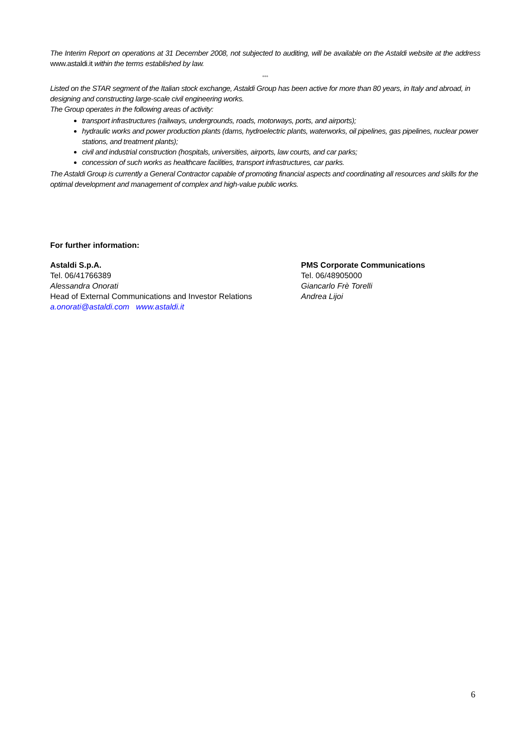The Interim Report on operations at 31 December 2008, not subjected to auditing, will be available on the Astaldi website at the address www.astaldi.it within the terms established by law.
°°°
Listed on the STAR segment of the Italian stock exchange, Astaldi Group has been active for more than 80 years, in Italy and abroad, in designing and constructing large-scale civil engineering works.
The Group operates in the following areas of activity:
transport infrastructures (railways, undergrounds, roads, motorways, ports, and airports);
hydraulic works and power production plants (dams, hydroelectric plants, waterworks, oil pipelines, gas pipelines, nuclear power stations, and treatment plants);
civil and industrial construction (hospitals, universities, airports, law courts, and car parks;
concession of such works as healthcare facilities, transport infrastructures, car parks.
The Astaldi Group is currently a General Contractor capable of promoting financial aspects and coordinating all resources and skills for the optimal development and management of complex and high-value public works.
For further information:
Astaldi S.p.A.
Tel. 06/41766389
Alessandra Onorati
Head of External Communications and Investor Relations
a.onorati@astaldi.com www.astaldi.it
PMS Corporate Communications
Tel. 06/48905000
Giancarlo Frè Torelli
Andrea Lijoi
6